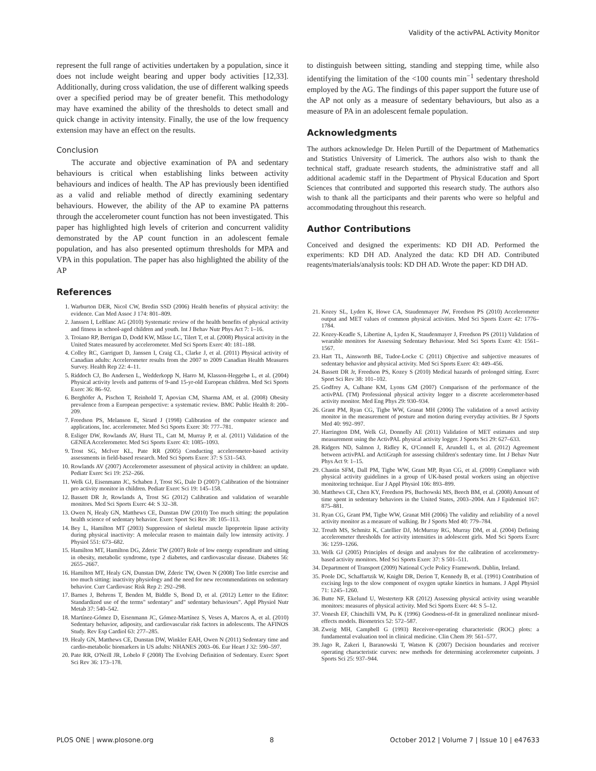Validity of the activPAL Activity Monitor
represent the full range of activities undertaken by a population, since it does not include weight bearing and upper body activities [12,33]. Additionally, during cross validation, the use of different walking speeds over a specified period may be of greater benefit. This methodology may have examined the ability of the thresholds to detect small and quick change in activity intensity. Finally, the use of the low frequency extension may have an effect on the results.
Conclusion
The accurate and objective examination of PA and sedentary behaviours is critical when establishing links between activity behaviours and indices of health. The AP has previously been identified as a valid and reliable method of directly examining sedentary behaviours. However, the ability of the AP to examine PA patterns through the accelerometer count function has not been investigated. This paper has highlighted high levels of criterion and concurrent validity demonstrated by the AP count function in an adolescent female population, and has also presented optimum thresholds for MPA and VPA in this population. The paper has also highlighted the ability of the AP
References
1. Warburton DER, Nicol CW, Bredin SSD (2006) Health benefits of physical activity: the evidence. Can Med Assoc J 174: 801–809.
2. Janssen I, LeBlanc AG (2010) Systematic review of the health benefits of physical activity and fitness in school-aged children and youth. Int J Behav Nutr Phys Act 7: 1–16.
3. Troiano RP, Berrigan D, Dodd KW, Mâsse LC, Tilert T, et al. (2008) Physical activity in the United States measured by accelerometer. Med Sci Sports Exerc 40: 181–188.
4. Colley RC, Garriguet D, Janssen I, Craig CL, Clarke J, et al. (2011) Physical activity of Canadian adults: Accelerometer results from the 2007 to 2009 Canadian Health Measures Survey. Health Rep 22: 4–11.
5. Riddoch CJ, Bo Andersen L, Wedderkopp N, Harro M, Klasson-Heggebø L, et al. (2004) Physical activity levels and patterns of 9-and 15-yr-old European children. Med Sci Sports Exerc 36: 86–92.
6. Berghöfer A, Pischon T, Reinhold T, Apovian CM, Sharma AM, et al. (2008) Obesity prevalence from a European perspective: a systematic review. BMC Public Health 8: 200–209.
7. Freedson PS, Melanson E, Sirard J (1998) Calibration of the computer science and applications, Inc. accelerometer. Med Sci Sports Exerc 30: 777–781.
8. Esliger DW, Rowlands AV, Hurst TL, Catt M, Murray P, et al. (2011) Validation of the GENEA Accelerometer. Med Sci Sports Exerc 43: 1085–1093.
9. Trost SG, McIver KL, Pate RR (2005) Conducting accelerometer-based activity assessments in field-based research. Med Sci Sports Exerc 37: S 531–543.
10. Rowlands AV (2007) Accelerometer assessment of physical activity in children: an update. Pediatr Exerc Sci 19: 252–266.
11. Welk GJ, Eisenmann JC, Schaben J, Trost SG, Dale D (2007) Calibration of the biotrainer pro activity monitor in children. Pediatr Exerc Sci 19: 145–158.
12. Bassett DR Jr, Rowlands A, Trost SG (2012) Calibration and validation of wearable monitors. Med Sci Sports Exerc 44: S 32–38.
13. Owen N, Healy GN, Matthews CE, Dunstan DW (2010) Too much sitting: the population health science of sedentary behavior. Exerc Sport Sci Rev 38: 105–113.
14. Bey L, Hamilton MT (2003) Suppression of skeletal muscle lipoprotein lipase activity during physical inactivity: A molecular reason to maintain daily low intensity activity. J Physiol 551: 673–682.
15. Hamilton MT, Hamilton DG, Zderic TW (2007) Role of low energy expenditure and sitting in obesity, metabolic syndrome, type 2 diabetes, and cardiovascular disease. Diabetes 56: 2655–2667.
16. Hamilton MT, Healy GN, Dunstan DW, Zderic TW, Owen N (2008) Too little exercise and too much sitting: inactivity physiology and the need for new recommendations on sedentary behavior. Curr Cardiovasc Risk Rep 2: 292–298.
17. Barnes J, Behrens T, Benden M, Biddle S, Bond D, et al. (2012) Letter to the Editor: Standardized use of the terms" sedentary" and" sedentary behaviours". Appl Physiol Nutr Metab 37: 540–542.
18. Martínez-Gómez D, Eisenmann JC, Gómez-Martínez S, Veses A, Marcos A, et al. (2010) Sedentary behavior, adiposity, and cardiovascular risk factors in adolescents. The AFINOS Study. Rev Esp Cardiol 63: 277–285.
19. Healy GN, Matthews CE, Dunstan DW, Winkler EAH, Owen N (2011) Sedentary time and cardio-metabolic biomarkers in US adults: NHANES 2003–06. Eur Heart J 32: 590–597.
20. Pate RR, O'Neill JR, Lobelo F (2008) The Evolving Definition of Sedentary. Exerc Sport Sci Rev 36: 173–178.
to distinguish between sitting, standing and stepping time, while also identifying the limitation of the <100 counts min<sup>−1</sup> sedentary threshold employed by the AG. The findings of this paper support the future use of the AP not only as a measure of sedentary behaviours, but also as a measure of PA in an adolescent female population.
Acknowledgments
The authors acknowledge Dr. Helen Purtill of the Department of Mathematics and Statistics University of Limerick. The authors also wish to thank the technical staff, graduate research students, the administrative staff and all additional academic staff in the Department of Physical Education and Sport Sciences that contributed and supported this research study. The authors also wish to thank all the participants and their parents who were so helpful and accommodating throughout this research.
Author Contributions
Conceived and designed the experiments: KD DH AD. Performed the experiments: KD DH AD. Analyzed the data: KD DH AD. Contributed reagents/materials/analysis tools: KD DH AD. Wrote the paper: KD DH AD.
21. Kozey SL, Lyden K, Howe CA, Staudenmayer JW, Freedson PS (2010) Accelerometer output and MET values of common physical activities. Med Sci Sports Exerc 42: 1776–1784.
22. Kozey-Keadle S, Libertine A, Lyden K, Staudenmayer J, Freedson PS (2011) Validation of wearable monitors for Assessing Sedentary Behaviour. Med Sci Sports Exerc 43: 1561–1567.
23. Hart TL, Ainsworth BE, Tudor-Locke C (2011) Objective and subjective measures of sedentary behavior and physical activity. Med Sci Sports Exerc 43: 449–456.
24. Bassett DR Jr, Freedson PS, Kozey S (2010) Medical hazards of prolonged sitting. Exerc Sport Sci Rev 38: 101–102.
25. Godfrey A, Culhane KM, Lyons GM (2007) Comparison of the performance of the activPAL (TM) Professional physical activity logger to a discrete accelerometer-based activity monitor. Med Eng Phys 29: 930–934.
26. Grant PM, Ryan CG, Tigbe WW, Granat MH (2006) The validation of a novel activity monitor in the measurement of posture and motion during everyday activities. Br J Sports Med 40: 992–997.
27. Harrington DM, Welk GJ, Donnelly AE (2011) Validation of MET estimates and step measurement using the ActivPAL physical activity logger. J Sports Sci 29: 627–633.
28. Ridgers ND, Salmon J, Ridley K, O'Connell E, Arundell L, et al. (2012) Agreement between activPAL and ActiGraph for assessing children's sedentary time. Int J Behav Nutr Phys Act 9: 1–15.
29. Chastin SFM, Dall PM, Tigbe WW, Grant MP, Ryan CG, et al. (2009) Compliance with physical activity guidelines in a group of UK-based postal workers using an objective monitoring technique. Eur J Appl Physiol 106: 893–899.
30. Matthews CE, Chen KY, Freedson PS, Buchowski MS, Beech BM, et al. (2008) Amount of time spent in sedentary behaviors in the United States, 2003–2004. Am J Epidemiol 167: 875–881.
31. Ryan CG, Grant PM, Tigbe WW, Granat MH (2006) The validity and reliability of a novel activity monitor as a measure of walking. Br J Sports Med 40: 779–784.
32. Treuth MS, Schmitz K, Catellier DJ, McMurray RG, Murray DM, et al. (2004) Defining accelerometer thresholds for activity intensities in adolescent girls. Med Sci Sports Exerc 36: 1259–1266.
33. Welk GJ (2005) Principles of design and analyses for the calibration of accelerometry-based activity monitors. Med Sci Sports Exerc 37: S 501–511.
34. Department of Transport (2009) National Cycle Policy Framework. Dublin, Ireland.
35. Poole DC, Schaffartzik W, Knight DR, Derion T, Kennedy B, et al. (1991) Contribution of excising legs to the slow component of oxygen uptake kinetics in humans. J Appl Physiol 71: 1245–1260.
36. Butte NF, Ekelund U, Westerterp KR (2012) Assessing physical activity using wearable monitors: measures of physical activity. Med Sci Sports Exerc 44: S 5–12.
37. Vonesh EF, Chinchilli VM, Pu K (1996) Goodness-of-fit in generalized nonlinear mixed-effects models. Biometrics 52: 572–587.
38. Zweig MH, Campbell G (1993) Receiver-operating characteristic (ROC) plots: a fundamental evaluation tool in clinical medicine. Clin Chem 39: 561–577.
39. Jago R, Zakeri I, Baranowski T, Watson K (2007) Decision boundaries and receiver operating characteristic curves: new methods for determining accelerometer cutpoints. J Sports Sci 25: 937–944.
PLOS ONE | www.plosone.org 8 October 2012 | Volume 7 | Issue 10 | e47633